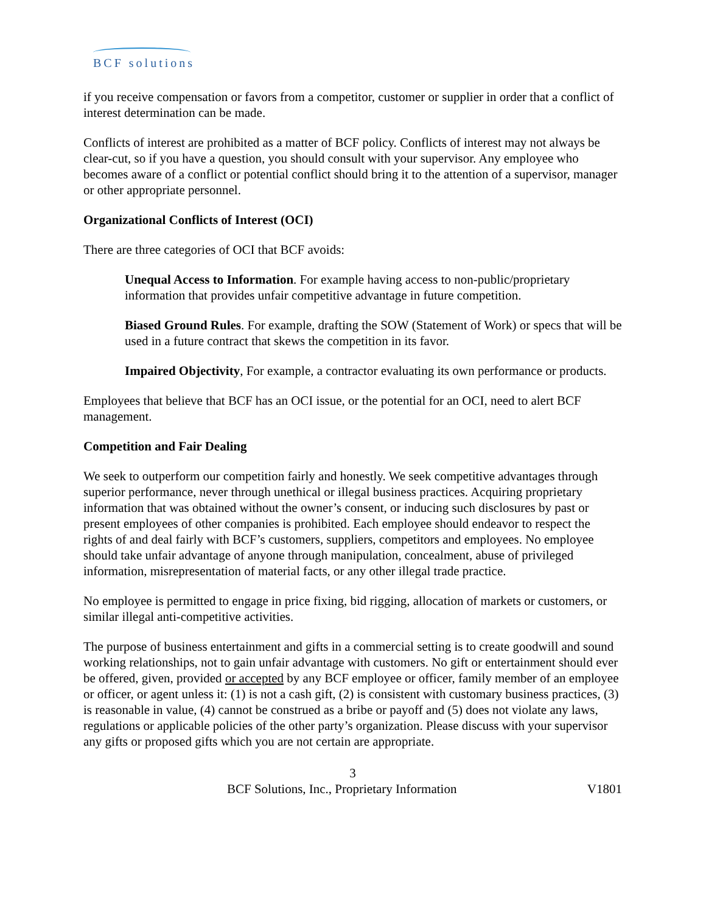BCF solutions
if you receive compensation or favors from a competitor, customer or supplier in order that a conflict of interest determination can be made.
Conflicts of interest are prohibited as a matter of BCF policy. Conflicts of interest may not always be clear-cut, so if you have a question, you should consult with your supervisor. Any employee who becomes aware of a conflict or potential conflict should bring it to the attention of a supervisor, manager or other appropriate personnel.
Organizational Conflicts of Interest (OCI)
There are three categories of OCI that BCF avoids:
Unequal Access to Information. For example having access to non-public/proprietary information that provides unfair competitive advantage in future competition.
Biased Ground Rules. For example, drafting the SOW (Statement of Work) or specs that will be used in a future contract that skews the competition in its favor.
Impaired Objectivity, For example, a contractor evaluating its own performance or products.
Employees that believe that BCF has an OCI issue, or the potential for an OCI, need to alert BCF management.
Competition and Fair Dealing
We seek to outperform our competition fairly and honestly. We seek competitive advantages through superior performance, never through unethical or illegal business practices. Acquiring proprietary information that was obtained without the owner’s consent, or inducing such disclosures by past or present employees of other companies is prohibited. Each employee should endeavor to respect the rights of and deal fairly with BCF’s customers, suppliers, competitors and employees. No employee should take unfair advantage of anyone through manipulation, concealment, abuse of privileged information, misrepresentation of material facts, or any other illegal trade practice.
No employee is permitted to engage in price fixing, bid rigging, allocation of markets or customers, or similar illegal anti-competitive activities.
The purpose of business entertainment and gifts in a commercial setting is to create goodwill and sound working relationships, not to gain unfair advantage with customers. No gift or entertainment should ever be offered, given, provided or accepted by any BCF employee or officer, family member of an employee or officer, or agent unless it: (1) is not a cash gift, (2) is consistent with customary business practices, (3) is reasonable in value, (4) cannot be construed as a bribe or payoff and (5) does not violate any laws, regulations or applicable policies of the other party’s organization. Please discuss with your supervisor any gifts or proposed gifts which you are not certain are appropriate.
3
BCF Solutions, Inc., Proprietary Information V1801